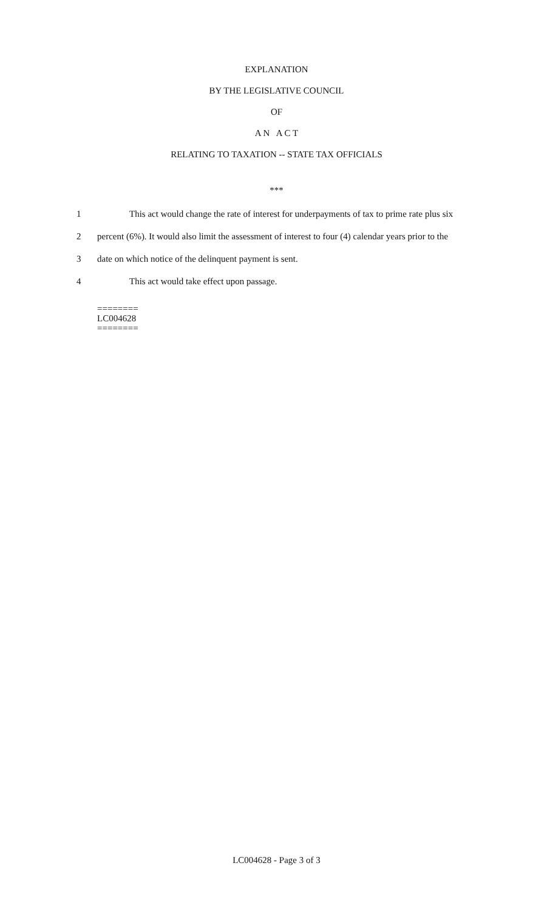EXPLANATION
BY THE LEGISLATIVE COUNCIL
OF
A N A C T
RELATING TO TAXATION -- STATE TAX OFFICIALS
***
1 This act would change the rate of interest for underpayments of tax to prime rate plus six
2 percent (6%). It would also limit the assessment of interest to four (4) calendar years prior to the
3 date on which notice of the delinquent payment is sent.
4 This act would take effect upon passage.
========
LC004628
========
LC004628 - Page 3 of 3